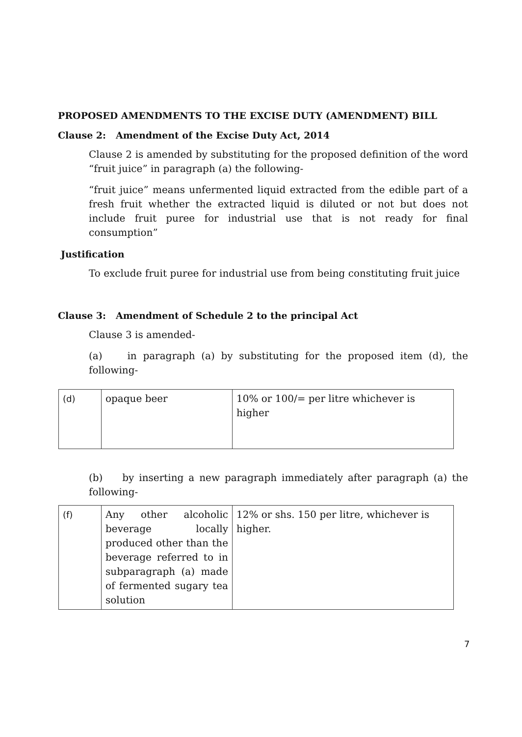PROPOSED AMENDMENTS TO THE EXCISE DUTY (AMENDMENT) BILL
Clause 2: Amendment of the Excise Duty Act, 2014
Clause 2 is amended by substituting for the proposed definition of the word “fruit juice” in paragraph (a) the following-
“fruit juice” means unfermented liquid extracted from the edible part of a fresh fruit whether the extracted liquid is diluted or not but does not include fruit puree for industrial use that is not ready for final consumption”
Justification
To exclude fruit puree for industrial use from being constituting fruit juice
Clause 3: Amendment of Schedule 2 to the principal Act
Clause 3 is amended-
(a) in paragraph (a) by substituting for the proposed item (d), the following-
| (d) | opaque beer | 10% or 100/= per litre whichever is higher |
(b) by inserting a new paragraph immediately after paragraph (a) the following-
| (f) | Any other alcoholic beverage locally produced other than the beverage referred to in subparagraph (a) made of fermented sugary tea solution | 12% or shs. 150 per litre, whichever is higher. |
7